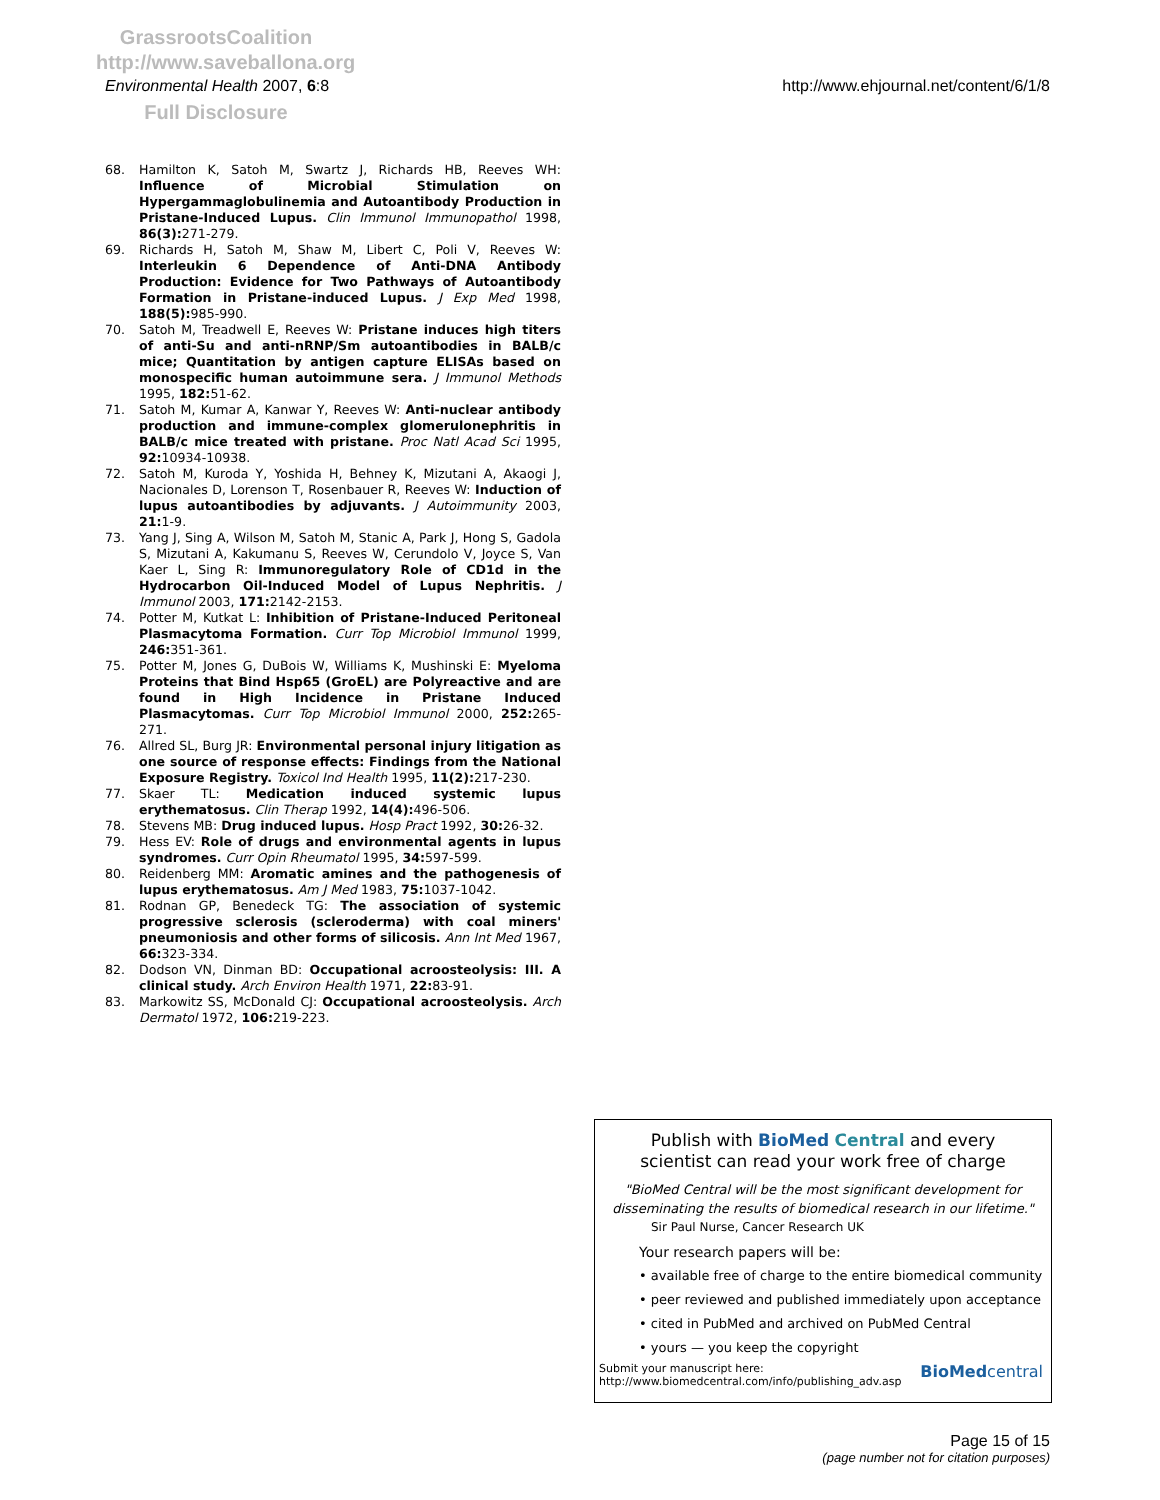GrassrootsCoalition
http://www.saveballona.org
Full Disclosure
Environmental Health 2007, 6:8 http://www.ehjournal.net/content/6/1/8
68. Hamilton K, Satoh M, Swartz J, Richards HB, Reeves WH: Influence of Microbial Stimulation on Hypergammaglobulinemia and Autoantibody Production in Pristane-Induced Lupus. Clin Immunol Immunopathol 1998, 86(3): 271-279.
69. Richards H, Satoh M, Shaw M, Libert C, Poli V, Reeves W: Interleukin 6 Dependence of Anti-DNA Antibody Production: Evidence for Two Pathways of Autoantibody Formation in Pristane-induced Lupus. J Exp Med 1998, 188(5): 985-990.
70. Satoh M, Treadwell E, Reeves W: Pristane induces high titers of anti-Su and anti-nRNP/Sm autoantibodies in BALB/c mice; Quantitation by antigen capture ELISAs based on monospecific human autoimmune sera. J Immunol Methods 1995, 182: 51-62.
71. Satoh M, Kumar A, Kanwar Y, Reeves W: Anti-nuclear antibody production and immune-complex glomerulonephritis in BALB/c mice treated with pristane. Proc Natl Acad Sci 1995, 92: 10934-10938.
72. Satoh M, Kuroda Y, Yoshida H, Behney K, Mizutani A, Akaogi J, Nacionales D, Lorenson T, Rosenbauer R, Reeves W: Induction of lupus autoantibodies by adjuvants. J Autoimmunity 2003, 21: 1-9.
73. Yang J, Sing A, Wilson M, Satoh M, Stanic A, Park J, Hong S, Gadola S, Mizutani A, Kakumanu S, Reeves W, Cerundolo V, Joyce S, Van Kaer L, Sing R: Immunoregulatory Role of CD1d in the Hydrocarbon Oil-Induced Model of Lupus Nephritis. J Immunol 2003, 171: 2142-2153.
74. Potter M, Kutkat L: Inhibition of Pristane-Induced Peritoneal Plasmacytoma Formation. Curr Top Microbiol Immunol 1999, 246: 351-361.
75. Potter M, Jones G, DuBois W, Williams K, Mushinski E: Myeloma Proteins that Bind Hsp65 (GroEL) are Polyreactive and are found in High Incidence in Pristane Induced Plasmacytomas. Curr Top Microbiol Immunol 2000, 252: 265-271.
76. Allred SL, Burg JR: Environmental personal injury litigation as one source of response effects: Findings from the National Exposure Registry. Toxicol Ind Health 1995, 11(2): 217-230.
77. Skaer TL: Medication induced systemic lupus erythematosus. Clin Therap 1992, 14(4): 496-506.
78. Stevens MB: Drug induced lupus. Hosp Pract 1992, 30: 26-32.
79. Hess EV: Role of drugs and environmental agents in lupus syndromes. Curr Opin Rheumatol 1995, 34: 597-599.
80. Reidenberg MM: Aromatic amines and the pathogenesis of lupus erythematosus. Am J Med 1983, 75: 1037-1042.
81. Rodnan GP, Benedeck TG: The association of systemic progressive sclerosis (scleroderma) with coal miners' pneumoniosis and other forms of silicosis. Ann Int Med 1967, 66: 323-334.
82. Dodson VN, Dinman BD: Occupational acroosteolysis: III. A clinical study. Arch Environ Health 1971, 22: 83-91.
83. Markowitz SS, McDonald CJ: Occupational acroosteolysis. Arch Dermatol 1972, 106: 219-223.
Publish with BioMed Central and every
scientist can read your work free of charge
"BioMed Central will be the most significant development for
disseminating the results of biomedical research in our lifetime."
Sir Paul Nurse, Cancer Research UK
Your research papers will be:
• available free of charge to the entire biomedical community
• peer reviewed and published immediately upon acceptance
• cited in PubMed and archived on PubMed Central
• yours — you keep the copyright
Submit your manuscript here:
http://www.biomedcentral.com/info/publishing_adv.asp BioMedcentral
Page 15 of 15
(page number not for citation purposes)